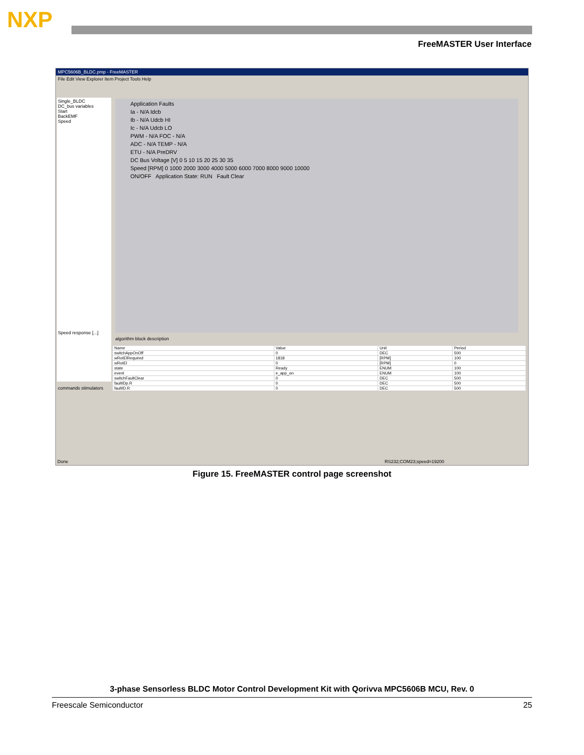NXP
FreeMASTER User Interface
MPC5606B_BLDC.pmp - FreeMASTER
File Edit View Explorer Item Project Tools Help
Single_BLDC
DC_bus variables
Start
BackEMF
Speed
Speed response [...]
commands stimulators
Application Faults
Ia - N/A Idcb
Ib - N/A Udcb HI
Ic - N/A Udcb LO
PWM - N/A FOC - N/A
ADC - N/A TEMP - N/A
ETU - N/A PreDRV
DC Bus Voltage [V] 0 5 10 15 20 25 30 35
Speed [RPM] 0 1000 2000 3000 4000 5000 6000 7000 8000 9000 10000
ON/OFF Application State: RUN Fault Clear
algorithm block description
| Name | Value | Unit | Period |
| --- | --- | --- | --- |
| switchAppOnOff | 0 | DEC | 500 |
| wRotElRequired | 1818 | [RPM] | 100 |
| wRotEl | 0 | [RPM] | 0 |
| state | Ready | ENUM | 100 |
| event | e_app_on | ENUM | 100 |
| switchFaultClear | 0 | DEC | 500 |
| faultIDp.R | 0 | DEC | 500 |
| faultID.R | 0 | DEC | 500 |
Done RS232;COM23;speed=19200
Figure 15. FreeMASTER control page screenshot
3-phase Sensorless BLDC Motor Control Development Kit with Qorivva MPC5606B MCU, Rev. 0
Freescale Semiconductor 25